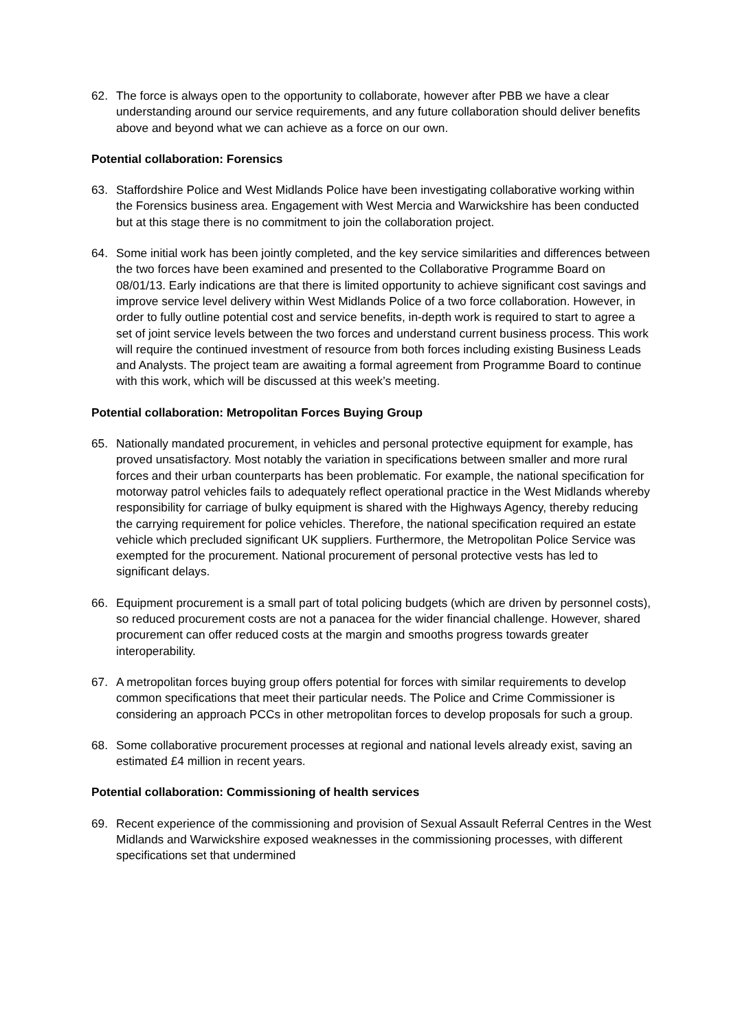62. The force is always open to the opportunity to collaborate, however after PBB we have a clear understanding around our service requirements, and any future collaboration should deliver benefits above and beyond what we can achieve as a force on our own.
Potential collaboration: Forensics
63. Staffordshire Police and West Midlands Police have been investigating collaborative working within the Forensics business area. Engagement with West Mercia and Warwickshire has been conducted but at this stage there is no commitment to join the collaboration project.
64. Some initial work has been jointly completed, and the key service similarities and differences between the two forces have been examined and presented to the Collaborative Programme Board on 08/01/13. Early indications are that there is limited opportunity to achieve significant cost savings and improve service level delivery within West Midlands Police of a two force collaboration. However, in order to fully outline potential cost and service benefits, in-depth work is required to start to agree a set of joint service levels between the two forces and understand current business process. This work will require the continued investment of resource from both forces including existing Business Leads and Analysts. The project team are awaiting a formal agreement from Programme Board to continue with this work, which will be discussed at this week’s meeting.
Potential collaboration: Metropolitan Forces Buying Group
65. Nationally mandated procurement, in vehicles and personal protective equipment for example, has proved unsatisfactory. Most notably the variation in specifications between smaller and more rural forces and their urban counterparts has been problematic. For example, the national specification for motorway patrol vehicles fails to adequately reflect operational practice in the West Midlands whereby responsibility for carriage of bulky equipment is shared with the Highways Agency, thereby reducing the carrying requirement for police vehicles. Therefore, the national specification required an estate vehicle which precluded significant UK suppliers. Furthermore, the Metropolitan Police Service was exempted for the procurement. National procurement of personal protective vests has led to significant delays.
66. Equipment procurement is a small part of total policing budgets (which are driven by personnel costs), so reduced procurement costs are not a panacea for the wider financial challenge. However, shared procurement can offer reduced costs at the margin and smooths progress towards greater interoperability.
67. A metropolitan forces buying group offers potential for forces with similar requirements to develop common specifications that meet their particular needs. The Police and Crime Commissioner is considering an approach PCCs in other metropolitan forces to develop proposals for such a group.
68. Some collaborative procurement processes at regional and national levels already exist, saving an estimated £4 million in recent years.
Potential collaboration: Commissioning of health services
69. Recent experience of the commissioning and provision of Sexual Assault Referral Centres in the West Midlands and Warwickshire exposed weaknesses in the commissioning processes, with different specifications set that undermined